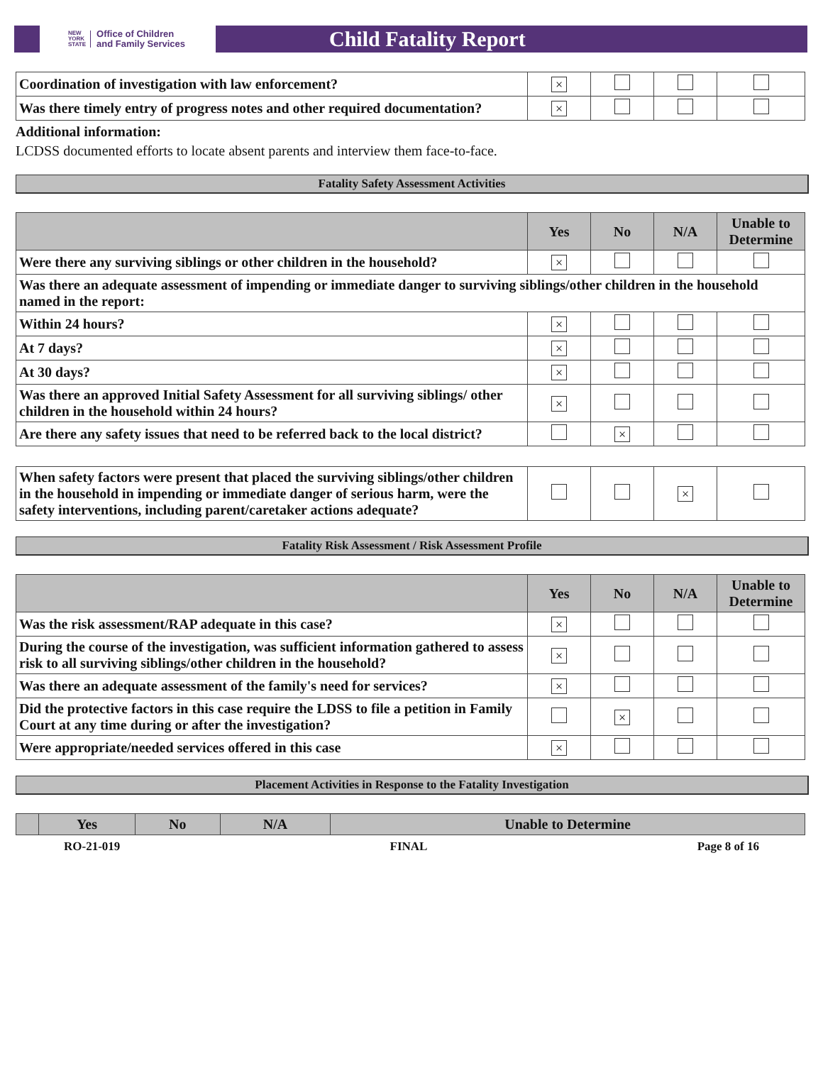NEW
YORK
STATE Office of Children
and Family Services
Child Fatality Report
| Coordination of investigation with law enforcement? | × | | | |
| Was there timely entry of progress notes and other required documentation? | × | | | |
Additional information:
LCDSS documented efforts to locate absent parents and interview them face-to-face.
Fatality Safety Assessment Activities
| | Yes | No | N/A | Unable to Determine |
| --- | --- | --- | --- | --- |
| Were there any surviving siblings or other children in the household? | × | | | |
| Was there an adequate assessment of impending or immediate danger to surviving siblings/other children in the household named in the report: | | | | |
| Within 24 hours? | × | | | |
| At 7 days? | × | | | |
| At 30 days? | × | | | |
| Was there an approved Initial Safety Assessment for all surviving siblings/ other children in the household within 24 hours? | × | | | |
| Are there any safety issues that need to be referred back to the local district? | | × | | |
| When safety factors were present that placed the surviving siblings/other children in the household in impending or immediate danger of serious harm, were the safety interventions, including parent/caretaker actions adequate? | | | × | |
Fatality Risk Assessment / Risk Assessment Profile
| | Yes | No | N/A | Unable to Determine |
| --- | --- | --- | --- | --- |
| Was the risk assessment/RAP adequate in this case? | × | | | |
| During the course of the investigation, was sufficient information gathered to assess risk to all surviving siblings/other children in the household? | × | | | |
| Was there an adequate assessment of the family's need for services? | × | | | |
| Did the protective factors in this case require the LDSS to file a petition in Family Court at any time during or after the investigation? | | × | | |
| Were appropriate/needed services offered in this case | × | | | |
Placement Activities in Response to the Fatality Investigation
| | Yes | No | N/A | Unable to Determine |
| --- | --- | --- | --- | --- |
RO-21-019 FINAL Page 8 of 16